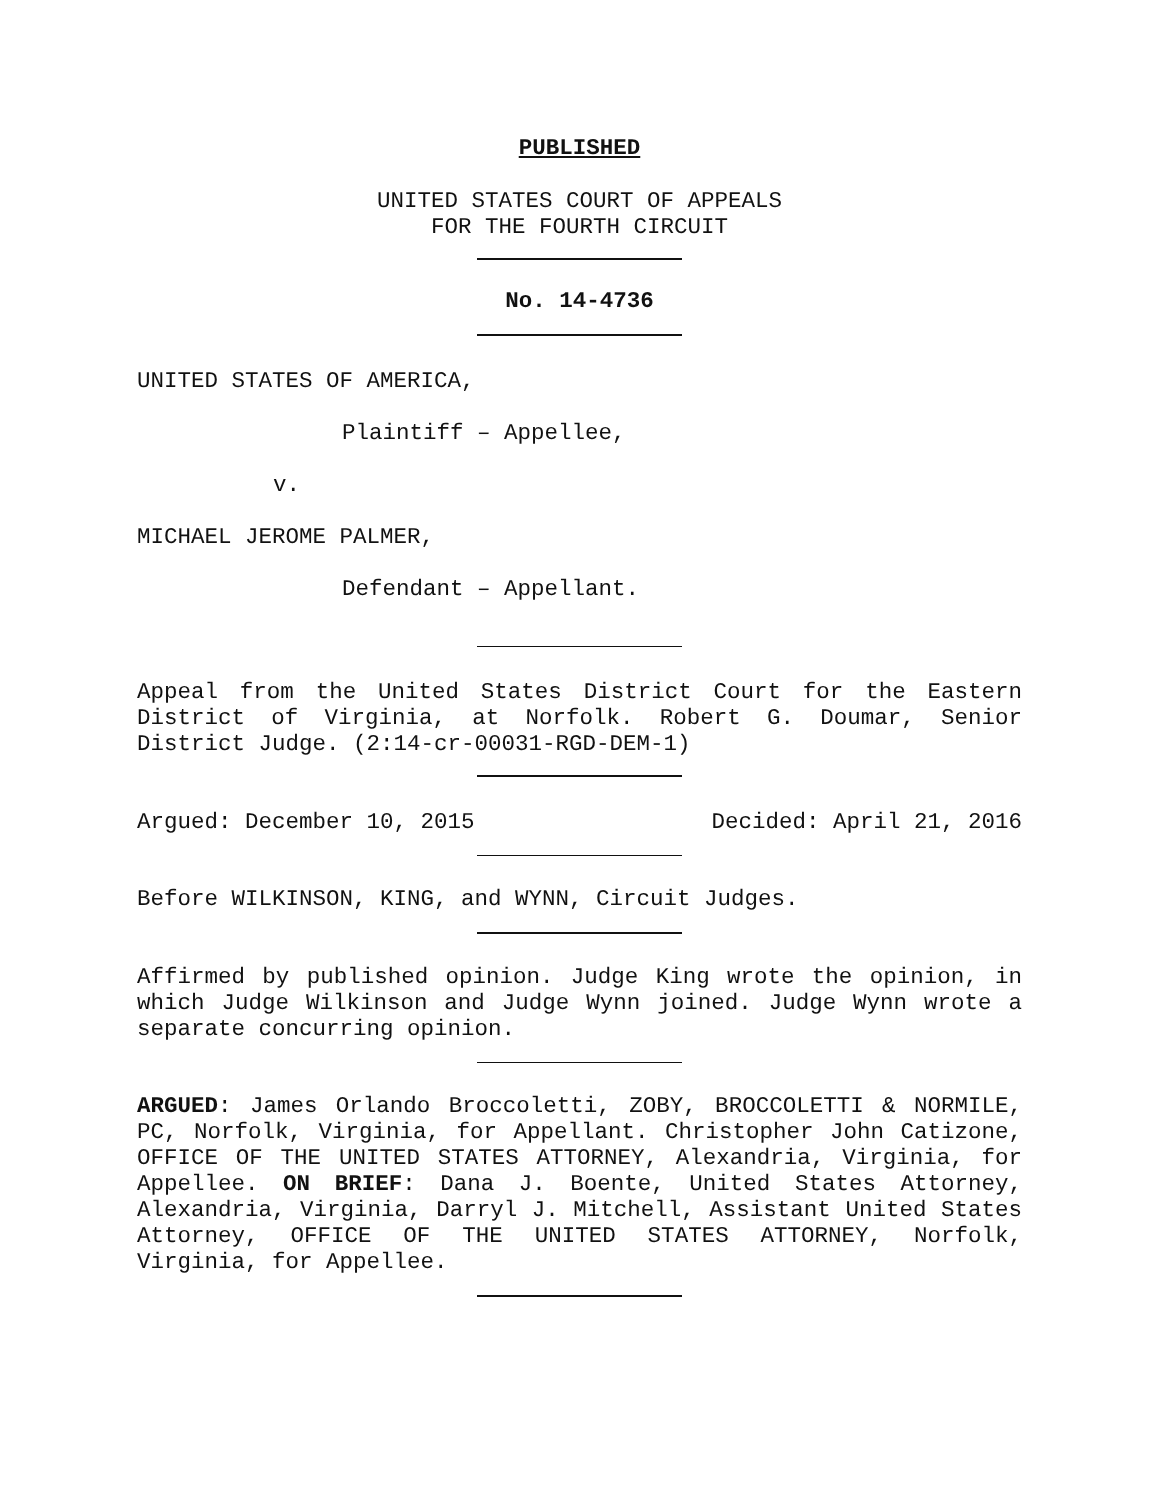PUBLISHED
UNITED STATES COURT OF APPEALS
FOR THE FOURTH CIRCUIT
No. 14-4736
UNITED STATES OF AMERICA,
Plaintiff – Appellee,
v.
MICHAEL JEROME PALMER,
Defendant – Appellant.
Appeal from the United States District Court for the Eastern District of Virginia, at Norfolk. Robert G. Doumar, Senior District Judge. (2:14-cr-00031-RGD-DEM-1)
Argued: December 10, 2015 Decided: April 21, 2016
Before WILKINSON, KING, and WYNN, Circuit Judges.
Affirmed by published opinion. Judge King wrote the opinion, in which Judge Wilkinson and Judge Wynn joined. Judge Wynn wrote a separate concurring opinion.
ARGUED: James Orlando Broccoletti, ZOBY, BROCCOLETTI & NORMILE, PC, Norfolk, Virginia, for Appellant. Christopher John Catizone, OFFICE OF THE UNITED STATES ATTORNEY, Alexandria, Virginia, for Appellee. ON BRIEF: Dana J. Boente, United States Attorney, Alexandria, Virginia, Darryl J. Mitchell, Assistant United States Attorney, OFFICE OF THE UNITED STATES ATTORNEY, Norfolk, Virginia, for Appellee.